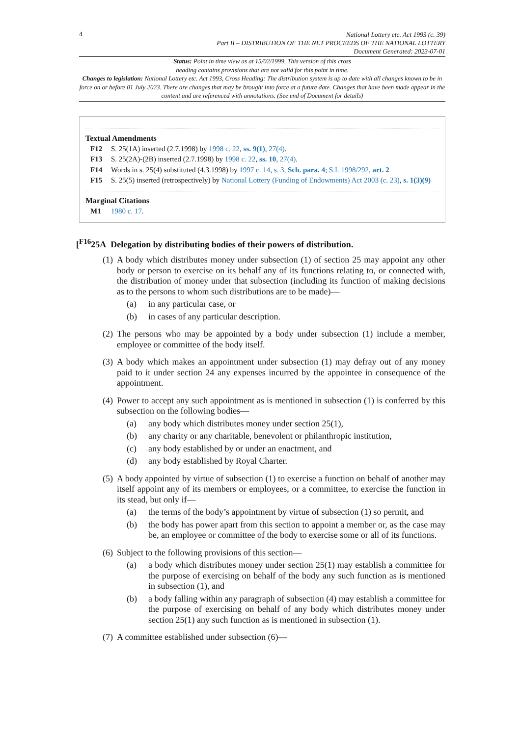4
National Lottery etc. Act 1993 (c. 39)
Part II – DISTRIBUTION OF THE NET PROCEEDS OF THE NATIONAL LOTTERY
Document Generated: 2023-07-01
Status: Point in time view as at 15/02/1999. This version of this cross
heading contains provisions that are not valid for this point in time.
Changes to legislation: National Lottery etc. Act 1993, Cross Heading: The distribution system is up to date with all changes known to be in force on or before 01 July 2023. There are changes that may be brought into force at a future date. Changes that have been made appear in the content and are referenced with annotations. (See end of Document for details)
Textual Amendments
F12 S. 25(1A) inserted (2.7.1998) by 1998 c. 22, ss. 9(1), 27(4).
F13 S. 25(2A)-(2B) inserted (2.7.1998) by 1998 c. 22, ss. 10, 27(4).
F14 Words in s. 25(4) substituted (4.3.1998) by 1997 c. 14, s. 3, Sch. para. 4; S.I. 1998/292, art. 2
F15 S. 25(5) inserted (retrospectively) by National Lottery (Funding of Endowments) Act 2003 (c. 23), s. 1(3)(9)
Marginal Citations
M1 1980 c. 17.
[<sup>F16</sup>25A Delegation by distributing bodies of their powers of distribution.
(1)
A body which distributes money under subsection (1) of section 25 may appoint any other body or person to exercise on its behalf any of its functions relating to, or connected with, the distribution of money under that subsection (including its function of making decisions as to the persons to whom such distributions are to be made)—
(a) in any particular case, or
(b) in cases of any particular description.
(2)
The persons who may be appointed by a body under subsection (1) include a member, employee or committee of the body itself.
(3)
A body which makes an appointment under subsection (1) may defray out of any money paid to it under section 24 any expenses incurred by the appointee in consequence of the appointment.
(4)
Power to accept any such appointment as is mentioned in subsection (1) is conferred by this subsection on the following bodies—
(a) any body which distributes money under section 25(1),
(b) any charity or any charitable, benevolent or philanthropic institution,
(c) any body established by or under an enactment, and
(d) any body established by Royal Charter.
(5)
A body appointed by virtue of subsection (1) to exercise a function on behalf of another may itself appoint any of its members or employees, or a committee, to exercise the function in its stead, but only if—
(a) the terms of the body’s appointment by virtue of subsection (1) so permit, and
(b) the body has power apart from this section to appoint a member or, as the case may be, an employee or committee of the body to exercise some or all of its functions.
(6)
Subject to the following provisions of this section—
(a) a body which distributes money under section 25(1) may establish a committee for the purpose of exercising on behalf of the body any such function as is mentioned in subsection (1), and
(b) a body falling within any paragraph of subsection (4) may establish a committee for the purpose of exercising on behalf of any body which distributes money under section 25(1) any such function as is mentioned in subsection (1).
(7)
A committee established under subsection (6)—